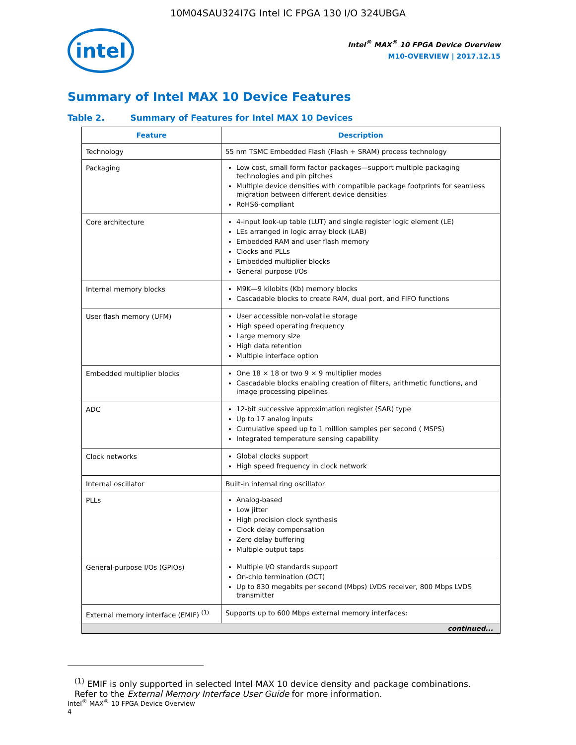10M04SAU324I7G Intel IC FPGA 130 I/O 324UBGA
intel
Intel<sup>®</sup> MAX<sup>®</sup> 10 FPGA Device Overview
M10-OVERVIEW | 2017.12.15
Summary of Intel MAX 10 Device Features
Table 2. Summary of Features for Intel MAX 10 Devices
| Feature | Description |
| --- | --- |
| Technology | 55 nm TSMC Embedded Flash (Flash + SRAM) process technology |
| Packaging | Low cost, small form factor packages—support multiple packaging technologies and pin pitches Multiple device densities with compatible package footprints for seamless migration between different device densities RoHS6-compliant |
| Core architecture | 4-input look-up table (LUT) and single register logic element (LE) LEs arranged in logic array block (LAB) Embedded RAM and user flash memory Clocks and PLLs Embedded multiplier blocks General purpose I/Os |
| Internal memory blocks | M9K—9 kilobits (Kb) memory blocks Cascadable blocks to create RAM, dual port, and FIFO functions |
| User flash memory (UFM) | User accessible non-volatile storage High speed operating frequency Large memory size High data retention Multiple interface option |
| Embedded multiplier blocks | One 18 × 18 or two 9 × 9 multiplier modes Cascadable blocks enabling creation of filters, arithmetic functions, and image processing pipelines |
| ADC | 12-bit successive approximation register (SAR) type Up to 17 analog inputs Cumulative speed up to 1 million samples per second ( MSPS) Integrated temperature sensing capability |
| Clock networks | Global clocks support High speed frequency in clock network |
| Internal oscillator | Built-in internal ring oscillator |
| PLLs | Analog-based Low jitter High precision clock synthesis Clock delay compensation Zero delay buffering Multiple output taps |
| General-purpose I/Os (GPIOs) | Multiple I/O standards support On-chip termination (OCT) Up to 830 megabits per second (Mbps) LVDS receiver, 800 Mbps LVDS transmitter |
| External memory interface (EMIF) <sup>(1)</sup> | Supports up to 600 Mbps external memory interfaces: |
| continued... | |
<sup>(1)</sup> EMIF is only supported in selected Intel MAX 10 device density and package combinations. Refer to the External Memory Interface User Guide for more information.
Intel<sup>®</sup> MAX<sup>®</sup> 10 FPGA Device Overview
4